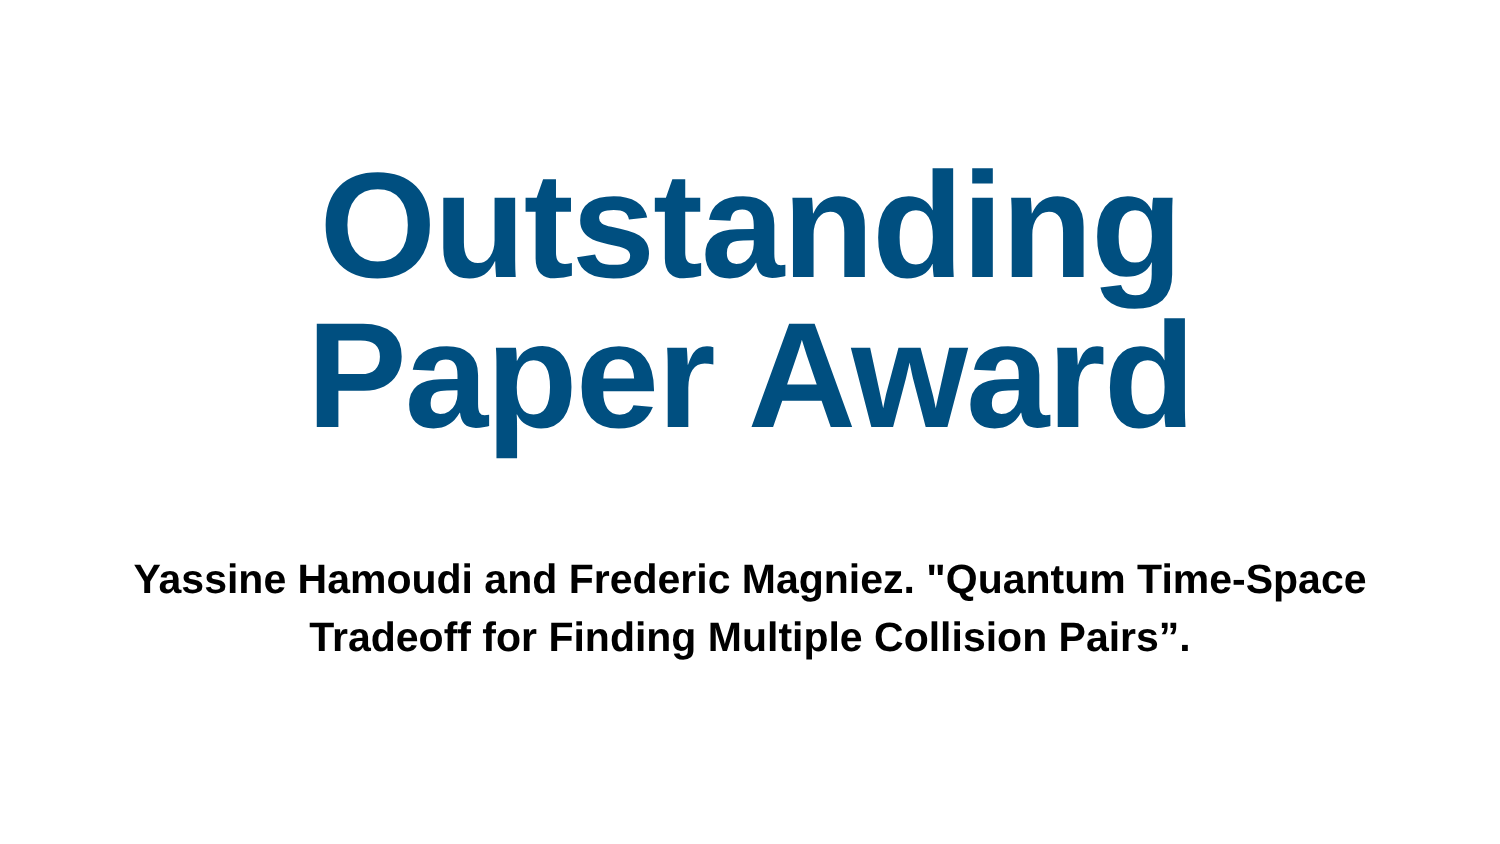Outstanding
Paper Award
Yassine Hamoudi and Frederic Magniez. "Quantum Time-Space Tradeoff for Finding Multiple Collision Pairs”.